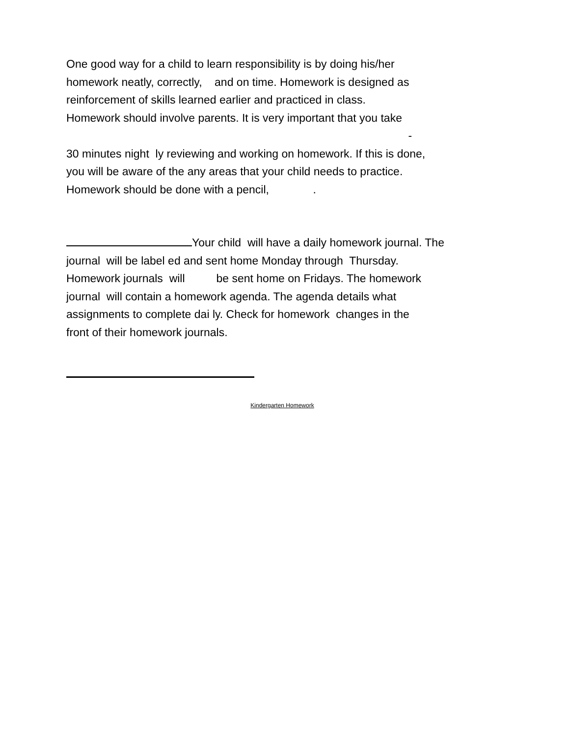One good way for a child to learn responsibility is by doing his/her homework neatly, correctly, and on time. Homework is designed as reinforcement of skills learned earlier and practiced in class. Homework should involve parents. It is very important that you take - 30 minutes night ly reviewing and working on homework. If this is done, you will be aware of the any areas that your child needs to practice. Homework should be done with a pencil, .
Your child will have a daily homework journal. The journal will be label ed and sent home Monday through Thursday. Homework journals will be sent home on Fridays. The homework journal will contain a homework agenda. The agenda details what assignments to complete dai ly. Check for homework changes in the front of their homework journals.
Kindergarten Homework